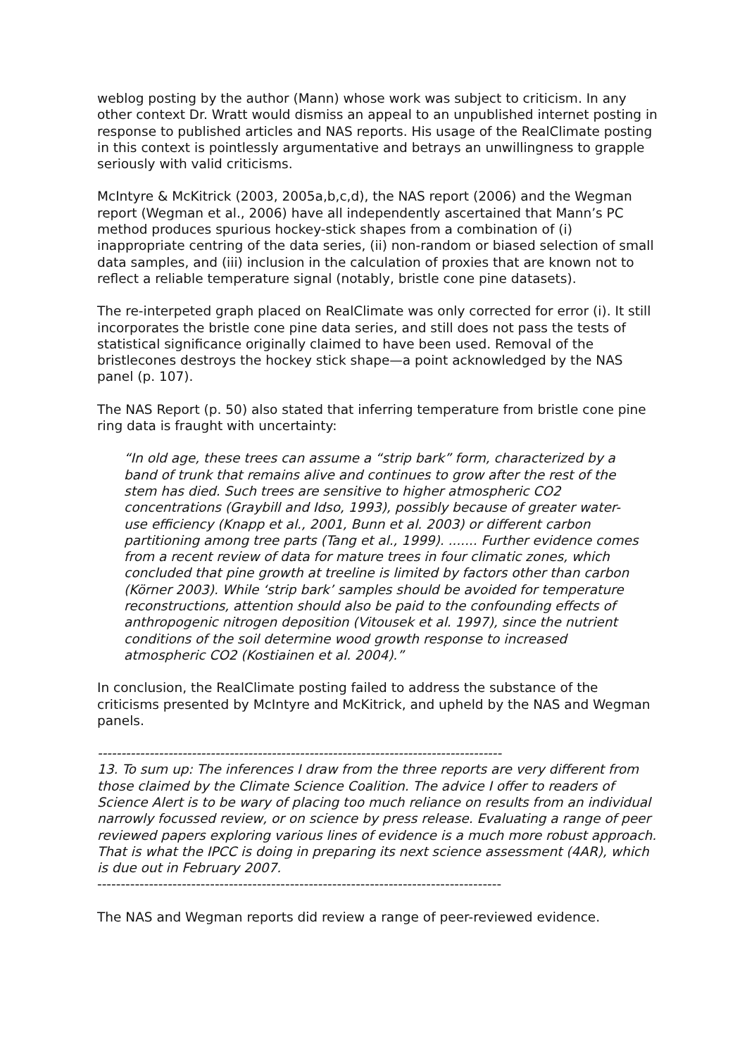weblog posting by the author (Mann) whose work was subject to criticism. In any other context Dr. Wratt would dismiss an appeal to an unpublished internet posting in response to published articles and NAS reports. His usage of the RealClimate posting in this context is pointlessly argumentative and betrays an unwillingness to grapple seriously with valid criticisms.
McIntyre & McKitrick (2003, 2005a,b,c,d), the NAS report (2006) and the Wegman report (Wegman et al., 2006) have all independently ascertained that Mann’s PC method produces spurious hockey-stick shapes from a combination of (i) inappropriate centring of the data series, (ii) non-random or biased selection of small data samples, and (iii) inclusion in the calculation of proxies that are known not to reflect a reliable temperature signal (notably, bristle cone pine datasets).
The re-interpeted graph placed on RealClimate was only corrected for error (i). It still incorporates the bristle cone pine data series, and still does not pass the tests of statistical significance originally claimed to have been used. Removal of the bristlecones destroys the hockey stick shape—a point acknowledged by the NAS panel (p. 107).
The NAS Report (p. 50) also stated that inferring temperature from bristle cone pine ring data is fraught with uncertainty:
“In old age, these trees can assume a “strip bark” form, characterized by a band of trunk that remains alive and continues to grow after the rest of the stem has died. Such trees are sensitive to higher atmospheric CO2 concentrations (Graybill and Idso, 1993), possibly because of greater water-use efficiency (Knapp et al., 2001, Bunn et al. 2003) or different carbon partitioning among tree parts (Tang et al., 1999). ....... Further evidence comes from a recent review of data for mature trees in four climatic zones, which concluded that pine growth at treeline is limited by factors other than carbon (Körner 2003). While ‘strip bark’ samples should be avoided for temperature reconstructions, attention should also be paid to the confounding effects of anthropogenic nitrogen deposition (Vitousek et al. 1997), since the nutrient conditions of the soil determine wood growth response to increased atmospheric CO2 (Kostiainen et al. 2004).”
In conclusion, the RealClimate posting failed to address the substance of the criticisms presented by McIntyre and McKitrick, and upheld by the NAS and Wegman panels.
--------------------------------------------------------------------------------------
13. To sum up: The inferences I draw from the three reports are very different from those claimed by the Climate Science Coalition. The advice I offer to readers of Science Alert is to be wary of placing too much reliance on results from an individual narrowly focussed review, or on science by press release. Evaluating a range of peer reviewed papers exploring various lines of evidence is a much more robust approach. That is what the IPCC is doing in preparing its next science assessment (4AR), which is due out in February 2007.
--------------------------------------------------------------------------------------
The NAS and Wegman reports did review a range of peer-reviewed evidence.